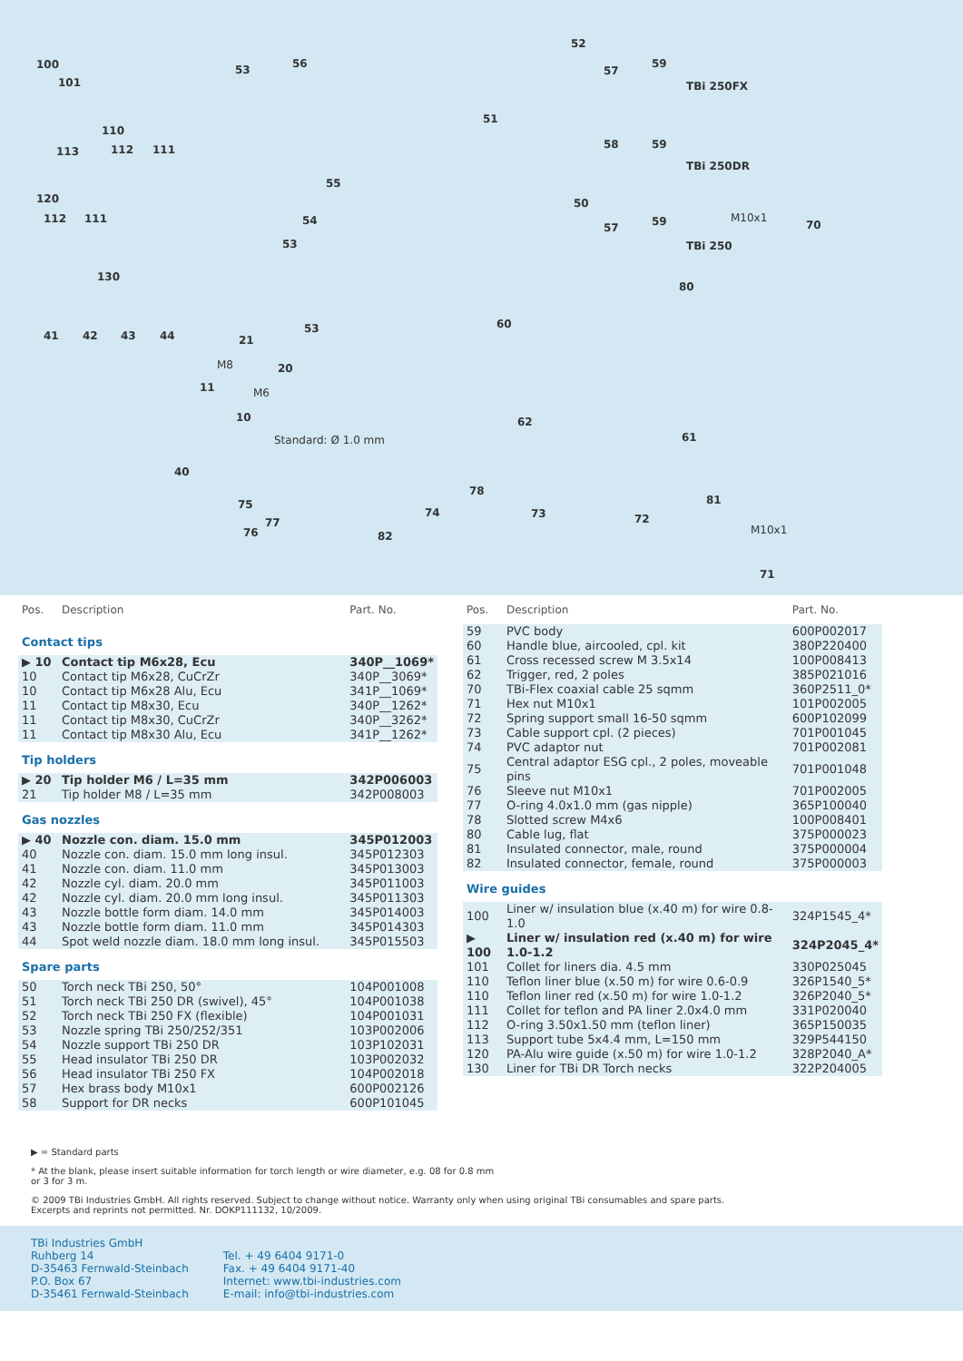100
101
53 56
52
57
59
TBi 250FX
110
113 112 111
51
58 59
TBi 250DR
120
112 111
55
54
53
50
57 59
TBi 250
M10x1
70
130
80
41 42 43 44 21
53 60
M8 20
11 M6
10
Standard: Ø 1.0 mm
62
61
40
78
81 75
74 73 72 77
76 82 M10x1
71
| Pos. | Description | Part. No. |
| --- | --- | --- |
| Contact tips | | |
| ▶ 10 | Contact tip M6x28, Ecu | 340P__1069* |
| 10 | Contact tip M6x28, CuCrZr | 340P__3069* |
| 10 | Contact tip M6x28 Alu, Ecu | 341P__1069* |
| 11 | Contact tip M8x30, Ecu | 340P__1262* |
| 11 | Contact tip M8x30, CuCrZr | 340P__3262* |
| 11 | Contact tip M8x30 Alu, Ecu | 341P__1262* |
| Tip holders | | |
| ▶ 20 | Tip holder M6 / L=35 mm | 342P006003 |
| 21 | Tip holder M8 / L=35 mm | 342P008003 |
| Gas nozzles | | |
| ▶ 40 | Nozzle con. diam. 15.0 mm | 345P012003 |
| 40 | Nozzle con. diam. 15.0 mm long insul. | 345P012303 |
| 41 | Nozzle con. diam. 11.0 mm | 345P013003 |
| 42 | Nozzle cyl. diam. 20.0 mm | 345P011003 |
| 42 | Nozzle cyl. diam. 20.0 mm long insul. | 345P011303 |
| 43 | Nozzle bottle form diam. 14.0 mm | 345P014003 |
| 43 | Nozzle bottle form diam. 11.0 mm | 345P014303 |
| 44 | Spot weld nozzle diam. 18.0 mm long insul. | 345P015503 |
| Spare parts | | |
| 50 | Torch neck TBi 250, 50° | 104P001008 |
| 51 | Torch neck TBi 250 DR (swivel), 45° | 104P001038 |
| 52 | Torch neck TBi 250 FX (flexible) | 104P001031 |
| 53 | Nozzle spring TBi 250/252/351 | 103P002006 |
| 54 | Nozzle support TBi 250 DR | 103P102031 |
| 55 | Head insulator TBi 250 DR | 103P002032 |
| 56 | Head insulator TBi 250 FX | 104P002018 |
| 57 | Hex brass body M10x1 | 600P002126 |
| 58 | Support for DR necks | 600P101045 |
| Pos. | Description | Part. No. |
| --- | --- | --- |
| 59 | PVC body | 600P002017 |
| 60 | Handle blue, aircooled, cpl. kit | 380P220400 |
| 61 | Cross recessed screw M 3.5x14 | 100P008413 |
| 62 | Trigger, red, 2 poles | 385P021016 |
| 70 | TBi-Flex coaxial cable 25 sqmm | 360P2511_0* |
| 71 | Hex nut M10x1 | 101P002005 |
| 72 | Spring support small 16-50 sqmm | 600P102099 |
| 73 | Cable support cpl. (2 pieces) | 701P001045 |
| 74 | PVC adaptor nut | 701P002081 |
| 75 | Central adaptor ESG cpl., 2 poles, moveable pins | 701P001048 |
| 76 | Sleeve nut M10x1 | 701P002005 |
| 77 | O-ring 4.0x1.0 mm (gas nipple) | 365P100040 |
| 78 | Slotted screw M4x6 | 100P008401 |
| 80 | Cable lug, flat | 375P000023 |
| 81 | Insulated connector, male, round | 375P000004 |
| 82 | Insulated connector, female, round | 375P000003 |
| Wire guides | | |
| 100 | Liner w/ insulation blue (x.40 m) for wire 0.8-1.0 | 324P1545_4* |
| ▶ 100 | Liner w/ insulation red (x.40 m) for wire 1.0-1.2 | 324P2045_4* |
| 101 | Collet for liners dia. 4.5 mm | 330P025045 |
| 110 | Teflon liner blue (x.50 m) for wire 0.6-0.9 | 326P1540_5* |
| 110 | Teflon liner red (x.50 m) for wire 1.0-1.2 | 326P2040_5* |
| 111 | Collet for teflon and PA liner 2.0x4.0 mm | 331P020040 |
| 112 | O-ring 3.50x1.50 mm (teflon liner) | 365P150035 |
| 113 | Support tube 5x4.4 mm, L=150 mm | 329P544150 |
| 120 | PA-Alu wire guide (x.50 m) for wire 1.0-1.2 | 328P2040_A* |
| 130 | Liner for TBi DR Torch necks | 322P204005 |
▶ = Standard parts
* At the blank, please insert suitable information for torch length or wire diameter, e.g. 08 for 0.8 mm
or 3 for 3 m.
© 2009 TBi Industries GmbH. All rights reserved. Subject to change without notice. Warranty only when using original TBi consumables and spare parts.
Excerpts and reprints not permitted. Nr. DOKP111132, 10/2009.
TBi Industries GmbH
Ruhberg 14
D-35463 Fernwald-Steinbach
P.O. Box 67
D-35461 Fernwald-Steinbach
Tel. + 49 6404 9171-0
Fax. + 49 6404 9171-40
Internet: www.tbi-industries.com
E-mail: info@tbi-industries.com